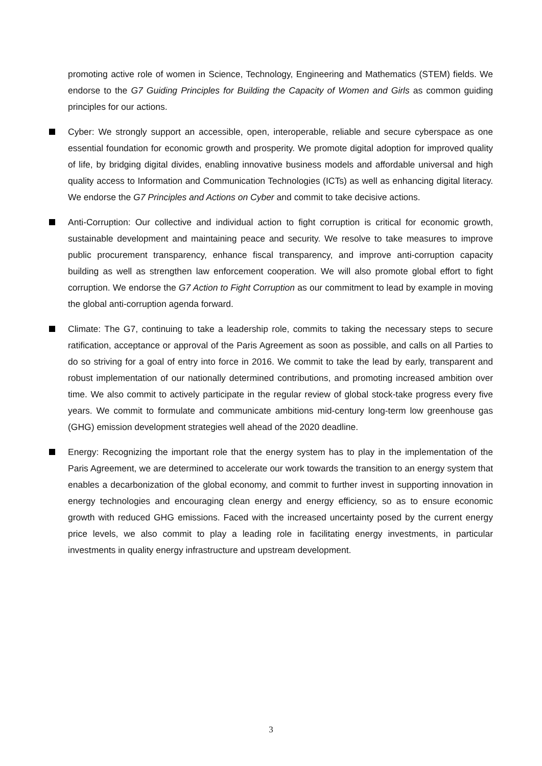promoting active role of women in Science, Technology, Engineering and Mathematics (STEM) fields. We endorse to the G7 Guiding Principles for Building the Capacity of Women and Girls as common guiding principles for our actions.
Cyber: We strongly support an accessible, open, interoperable, reliable and secure cyberspace as one essential foundation for economic growth and prosperity. We promote digital adoption for improved quality of life, by bridging digital divides, enabling innovative business models and affordable universal and high quality access to Information and Communication Technologies (ICTs) as well as enhancing digital literacy. We endorse the G7 Principles and Actions on Cyber and commit to take decisive actions.
Anti-Corruption: Our collective and individual action to fight corruption is critical for economic growth, sustainable development and maintaining peace and security. We resolve to take measures to improve public procurement transparency, enhance fiscal transparency, and improve anti-corruption capacity building as well as strengthen law enforcement cooperation. We will also promote global effort to fight corruption. We endorse the G7 Action to Fight Corruption as our commitment to lead by example in moving the global anti-corruption agenda forward.
Climate: The G7, continuing to take a leadership role, commits to taking the necessary steps to secure ratification, acceptance or approval of the Paris Agreement as soon as possible, and calls on all Parties to do so striving for a goal of entry into force in 2016. We commit to take the lead by early, transparent and robust implementation of our nationally determined contributions, and promoting increased ambition over time. We also commit to actively participate in the regular review of global stock-take progress every five years. We commit to formulate and communicate ambitions mid-century long-term low greenhouse gas (GHG) emission development strategies well ahead of the 2020 deadline.
Energy: Recognizing the important role that the energy system has to play in the implementation of the Paris Agreement, we are determined to accelerate our work towards the transition to an energy system that enables a decarbonization of the global economy, and commit to further invest in supporting innovation in energy technologies and encouraging clean energy and energy efficiency, so as to ensure economic growth with reduced GHG emissions. Faced with the increased uncertainty posed by the current energy price levels, we also commit to play a leading role in facilitating energy investments, in particular investments in quality energy infrastructure and upstream development.
3